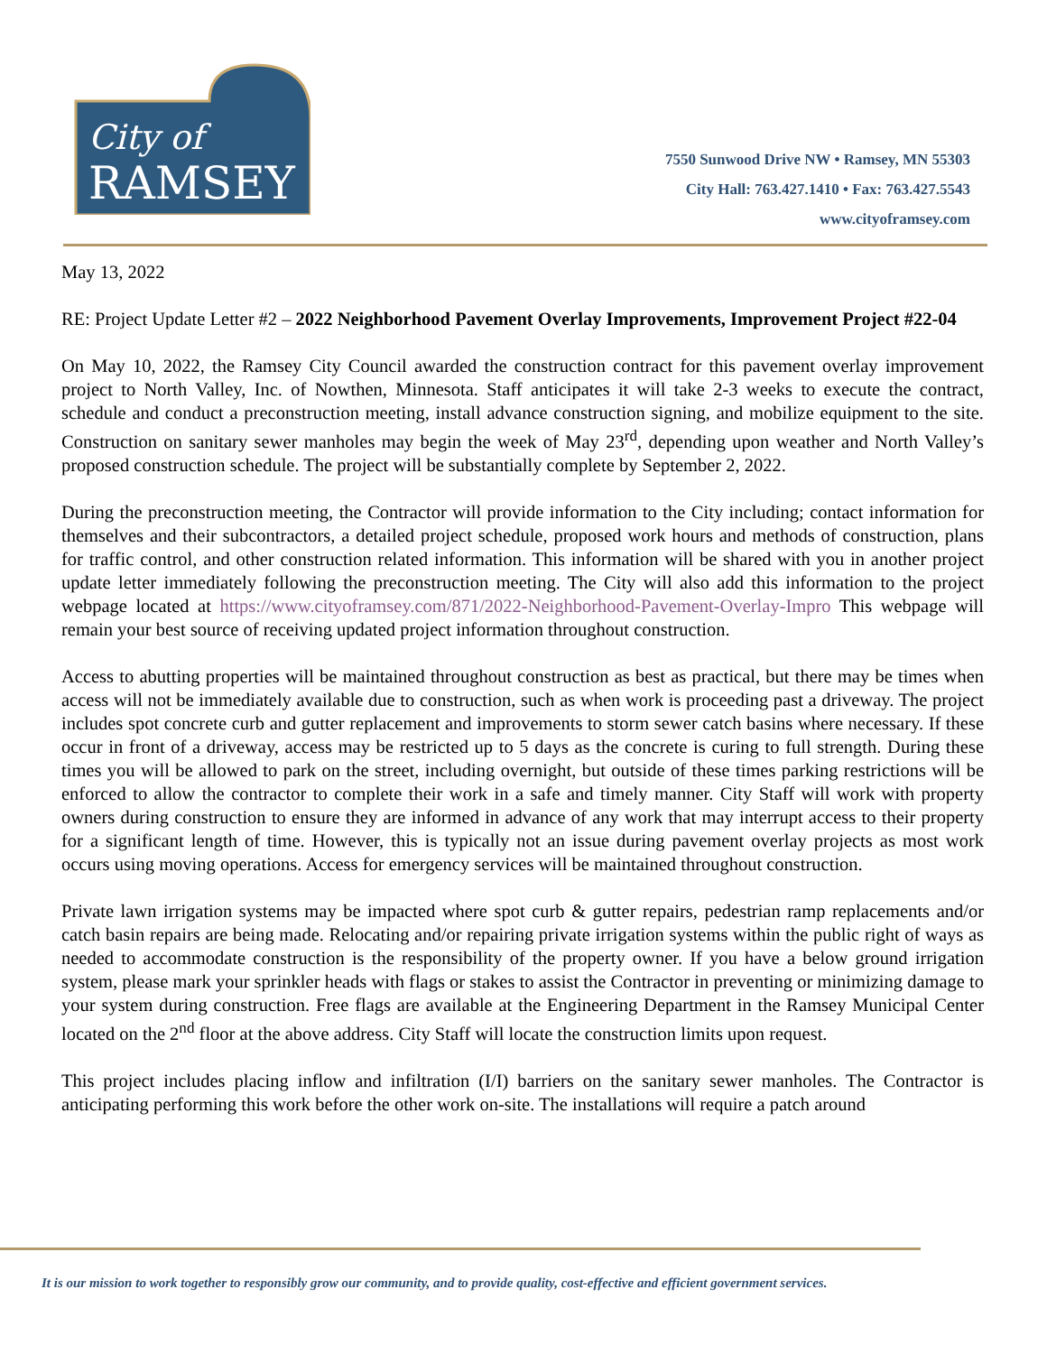City of
RAMSEY
7550 Sunwood Drive NW • Ramsey, MN 55303
City Hall: 763.427.1410 • Fax: 763.427.5543
www.cityoframsey.com
May 13, 2022
RE: Project Update Letter #2 – 2022 Neighborhood Pavement Overlay Improvements, Improvement Project #22-04
On May 10, 2022, the Ramsey City Council awarded the construction contract for this pavement overlay improvement project to North Valley, Inc. of Nowthen, Minnesota. Staff anticipates it will take 2-3 weeks to execute the contract, schedule and conduct a preconstruction meeting, install advance construction signing, and mobilize equipment to the site. Construction on sanitary sewer manholes may begin the week of May 23<sup>rd</sup>, depending upon weather and North Valley’s proposed construction schedule. The project will be substantially complete by September 2, 2022.
During the preconstruction meeting, the Contractor will provide information to the City including; contact information for themselves and their subcontractors, a detailed project schedule, proposed work hours and methods of construction, plans for traffic control, and other construction related information. This information will be shared with you in another project update letter immediately following the preconstruction meeting. The City will also add this information to the project webpage located at https://www.cityoframsey.com/871/2022-Neighborhood-Pavement-Overlay-Impro This webpage will remain your best source of receiving updated project information throughout construction.
Access to abutting properties will be maintained throughout construction as best as practical, but there may be times when access will not be immediately available due to construction, such as when work is proceeding past a driveway. The project includes spot concrete curb and gutter replacement and improvements to storm sewer catch basins where necessary. If these occur in front of a driveway, access may be restricted up to 5 days as the concrete is curing to full strength. During these times you will be allowed to park on the street, including overnight, but outside of these times parking restrictions will be enforced to allow the contractor to complete their work in a safe and timely manner. City Staff will work with property owners during construction to ensure they are informed in advance of any work that may interrupt access to their property for a significant length of time. However, this is typically not an issue during pavement overlay projects as most work occurs using moving operations. Access for emergency services will be maintained throughout construction.
Private lawn irrigation systems may be impacted where spot curb & gutter repairs, pedestrian ramp replacements and/or catch basin repairs are being made. Relocating and/or repairing private irrigation systems within the public right of ways as needed to accommodate construction is the responsibility of the property owner. If you have a below ground irrigation system, please mark your sprinkler heads with flags or stakes to assist the Contractor in preventing or minimizing damage to your system during construction. Free flags are available at the Engineering Department in the Ramsey Municipal Center located on the 2<sup>nd</sup> floor at the above address. City Staff will locate the construction limits upon request.
This project includes placing inflow and infiltration (I/I) barriers on the sanitary sewer manholes. The Contractor is anticipating performing this work before the other work on-site. The installations will require a patch around
It is our mission to work together to responsibly grow our community, and to provide quality, cost-effective and efficient government services.